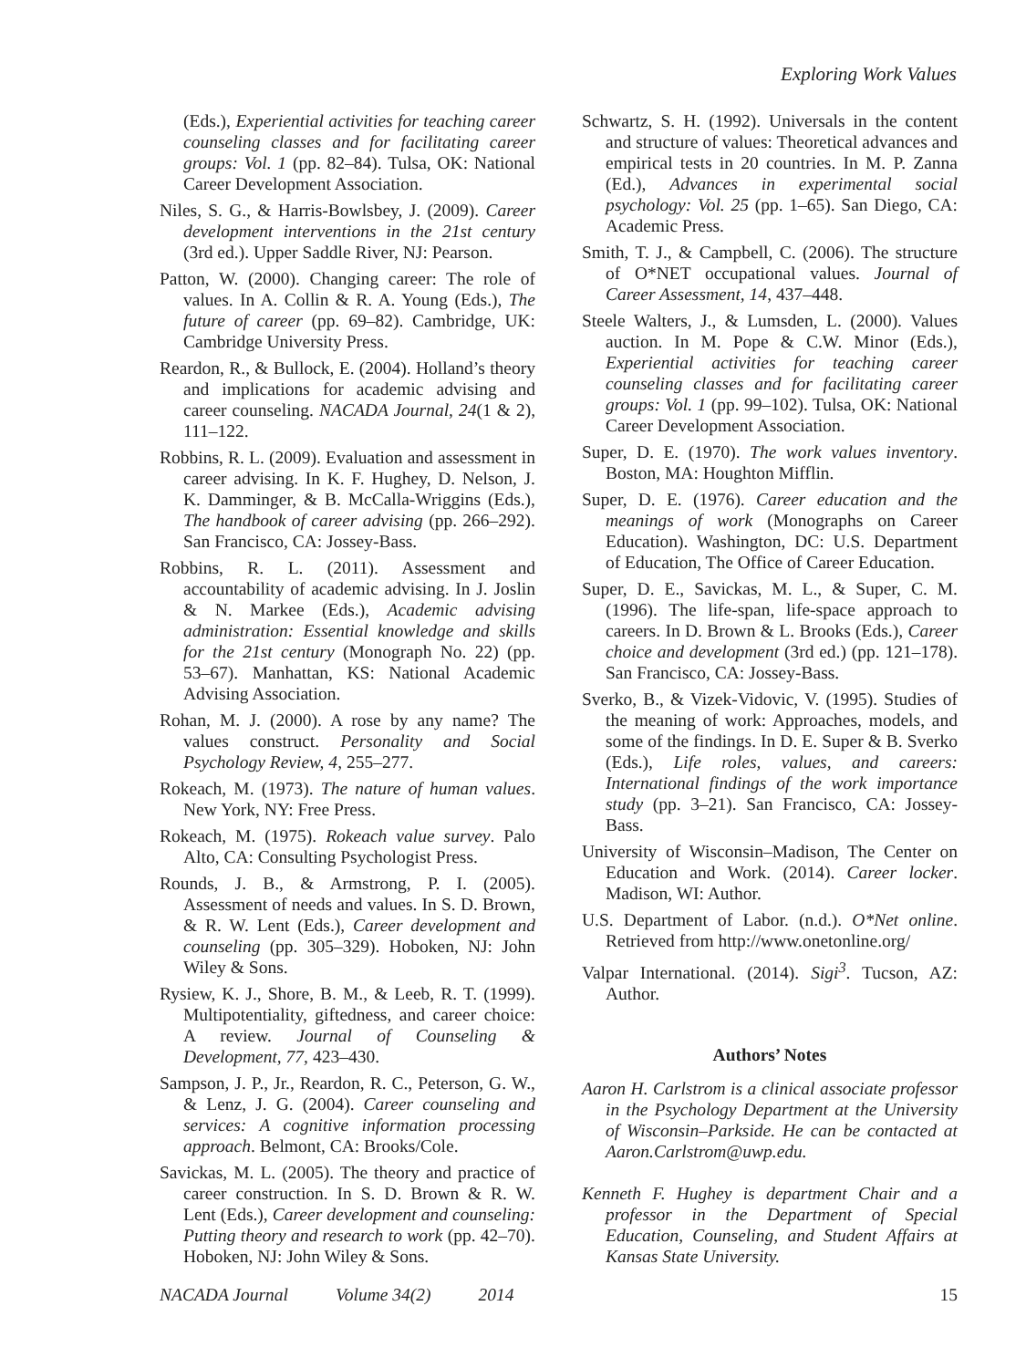Exploring Work Values
(Eds.), Experiential activities for teaching career counseling classes and for facilitating career groups: Vol. 1 (pp. 82–84). Tulsa, OK: National Career Development Association.
Niles, S. G., & Harris-Bowlsbey, J. (2009). Career development interventions in the 21st century (3rd ed.). Upper Saddle River, NJ: Pearson.
Patton, W. (2000). Changing career: The role of values. In A. Collin & R. A. Young (Eds.), The future of career (pp. 69–82). Cambridge, UK: Cambridge University Press.
Reardon, R., & Bullock, E. (2004). Holland’s theory and implications for academic advising and career counseling. NACADA Journal, 24(1 & 2), 111–122.
Robbins, R. L. (2009). Evaluation and assessment in career advising. In K. F. Hughey, D. Nelson, J. K. Damminger, & B. McCalla-Wriggins (Eds.), The handbook of career advising (pp. 266–292). San Francisco, CA: Jossey-Bass.
Robbins, R. L. (2011). Assessment and accountability of academic advising. In J. Joslin & N. Markee (Eds.), Academic advising administration: Essential knowledge and skills for the 21st century (Monograph No. 22) (pp. 53–67). Manhattan, KS: National Academic Advising Association.
Rohan, M. J. (2000). A rose by any name? The values construct. Personality and Social Psychology Review, 4, 255–277.
Rokeach, M. (1973). The nature of human values. New York, NY: Free Press.
Rokeach, M. (1975). Rokeach value survey. Palo Alto, CA: Consulting Psychologist Press.
Rounds, J. B., & Armstrong, P. I. (2005). Assessment of needs and values. In S. D. Brown, & R. W. Lent (Eds.), Career development and counseling (pp. 305–329). Hoboken, NJ: John Wiley & Sons.
Rysiew, K. J., Shore, B. M., & Leeb, R. T. (1999). Multipotentiality, giftedness, and career choice: A review. Journal of Counseling & Development, 77, 423–430.
Sampson, J. P., Jr., Reardon, R. C., Peterson, G. W., & Lenz, J. G. (2004). Career counseling and services: A cognitive information processing approach. Belmont, CA: Brooks/Cole.
Savickas, M. L. (2005). The theory and practice of career construction. In S. D. Brown & R. W. Lent (Eds.), Career development and counseling: Putting theory and research to work (pp. 42–70). Hoboken, NJ: John Wiley & Sons.
Schwartz, S. H. (1992). Universals in the content and structure of values: Theoretical advances and empirical tests in 20 countries. In M. P. Zanna (Ed.), Advances in experimental social psychology: Vol. 25 (pp. 1–65). San Diego, CA: Academic Press.
Smith, T. J., & Campbell, C. (2006). The structure of O*NET occupational values. Journal of Career Assessment, 14, 437–448.
Steele Walters, J., & Lumsden, L. (2000). Values auction. In M. Pope & C.W. Minor (Eds.), Experiential activities for teaching career counseling classes and for facilitating career groups: Vol. 1 (pp. 99–102). Tulsa, OK: National Career Development Association.
Super, D. E. (1970). The work values inventory. Boston, MA: Houghton Mifflin.
Super, D. E. (1976). Career education and the meanings of work (Monographs on Career Education). Washington, DC: U.S. Department of Education, The Office of Career Education.
Super, D. E., Savickas, M. L., & Super, C. M. (1996). The life-span, life-space approach to careers. In D. Brown & L. Brooks (Eds.), Career choice and development (3rd ed.) (pp. 121–178). San Francisco, CA: Jossey-Bass.
Sverko, B., & Vizek-Vidovic, V. (1995). Studies of the meaning of work: Approaches, models, and some of the findings. In D. E. Super & B. Sverko (Eds.), Life roles, values, and careers: International findings of the work importance study (pp. 3–21). San Francisco, CA: Jossey-Bass.
University of Wisconsin–Madison, The Center on Education and Work. (2014). Career locker. Madison, WI: Author.
U.S. Department of Labor. (n.d.). O*Net online. Retrieved from http://www.onetonline.org/
Valpar International. (2014). Sigi<sup>3</sup>. Tucson, AZ: Author.
Authors’ Notes
Aaron H. Carlstrom is a clinical associate professor in the Psychology Department at the University of Wisconsin–Parkside. He can be contacted at Aaron.Carlstrom@uwp.edu.
Kenneth F. Hughey is department Chair and a professor in the Department of Special Education, Counseling, and Student Affairs at Kansas State University.
NACADA Journal Volume 34(2) 2014 15